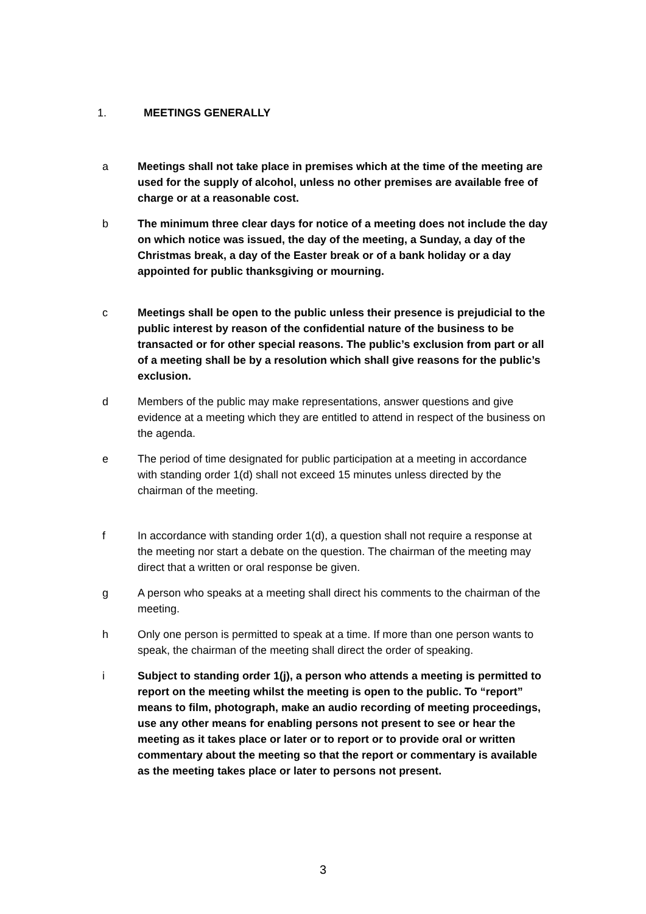1. MEETINGS GENERALLY
a Meetings shall not take place in premises which at the time of the meeting are used for the supply of alcohol, unless no other premises are available free of charge or at a reasonable cost.
b The minimum three clear days for notice of a meeting does not include the day on which notice was issued, the day of the meeting, a Sunday, a day of the Christmas break, a day of the Easter break or of a bank holiday or a day appointed for public thanksgiving or mourning.
c Meetings shall be open to the public unless their presence is prejudicial to the public interest by reason of the confidential nature of the business to be transacted or for other special reasons. The public’s exclusion from part or all of a meeting shall be by a resolution which shall give reasons for the public’s exclusion.
d Members of the public may make representations, answer questions and give evidence at a meeting which they are entitled to attend in respect of the business on the agenda.
e The period of time designated for public participation at a meeting in accordance with standing order 1(d) shall not exceed 15 minutes unless directed by the chairman of the meeting.
f In accordance with standing order 1(d), a question shall not require a response at the meeting nor start a debate on the question. The chairman of the meeting may direct that a written or oral response be given.
g A person who speaks at a meeting shall direct his comments to the chairman of the meeting.
h Only one person is permitted to speak at a time. If more than one person wants to speak, the chairman of the meeting shall direct the order of speaking.
i Subject to standing order 1(j), a person who attends a meeting is permitted to report on the meeting whilst the meeting is open to the public. To “report” means to film, photograph, make an audio recording of meeting proceedings, use any other means for enabling persons not present to see or hear the meeting as it takes place or later or to report or to provide oral or written commentary about the meeting so that the report or commentary is available as the meeting takes place or later to persons not present.
3